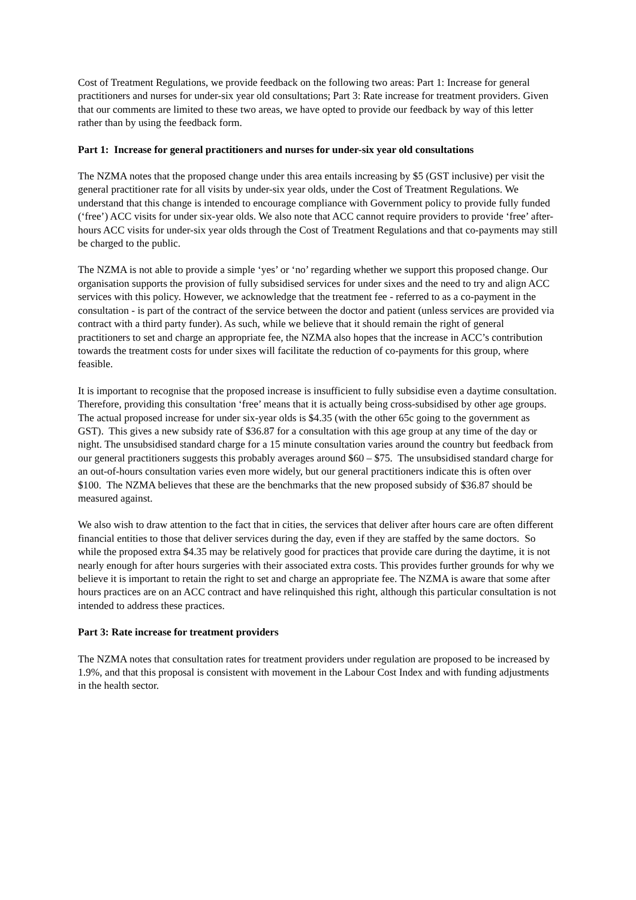Cost of Treatment Regulations, we provide feedback on the following two areas: Part 1: Increase for general practitioners and nurses for under-six year old consultations; Part 3: Rate increase for treatment providers. Given that our comments are limited to these two areas, we have opted to provide our feedback by way of this letter rather than by using the feedback form.
Part 1: Increase for general practitioners and nurses for under-six year old consultations
The NZMA notes that the proposed change under this area entails increasing by $5 (GST inclusive) per visit the general practitioner rate for all visits by under-six year olds, under the Cost of Treatment Regulations. We understand that this change is intended to encourage compliance with Government policy to provide fully funded (‘free’) ACC visits for under six-year olds. We also note that ACC cannot require providers to provide ‘free’ after-hours ACC visits for under-six year olds through the Cost of Treatment Regulations and that co-payments may still be charged to the public.
The NZMA is not able to provide a simple ‘yes’ or ‘no’ regarding whether we support this proposed change. Our organisation supports the provision of fully subsidised services for under sixes and the need to try and align ACC services with this policy. However, we acknowledge that the treatment fee - referred to as a co-payment in the consultation - is part of the contract of the service between the doctor and patient (unless services are provided via contract with a third party funder). As such, while we believe that it should remain the right of general practitioners to set and charge an appropriate fee, the NZMA also hopes that the increase in ACC’s contribution towards the treatment costs for under sixes will facilitate the reduction of co-payments for this group, where feasible.
It is important to recognise that the proposed increase is insufficient to fully subsidise even a daytime consultation. Therefore, providing this consultation ‘free’ means that it is actually being cross-subsidised by other age groups. The actual proposed increase for under six-year olds is $4.35 (with the other 65c going to the government as GST). This gives a new subsidy rate of $36.87 for a consultation with this age group at any time of the day or night. The unsubsidised standard charge for a 15 minute consultation varies around the country but feedback from our general practitioners suggests this probably averages around $60 – $75. The unsubsidised standard charge for an out-of-hours consultation varies even more widely, but our general practitioners indicate this is often over $100. The NZMA believes that these are the benchmarks that the new proposed subsidy of $36.87 should be measured against.
We also wish to draw attention to the fact that in cities, the services that deliver after hours care are often different financial entities to those that deliver services during the day, even if they are staffed by the same doctors. So while the proposed extra $4.35 may be relatively good for practices that provide care during the daytime, it is not nearly enough for after hours surgeries with their associated extra costs. This provides further grounds for why we believe it is important to retain the right to set and charge an appropriate fee. The NZMA is aware that some after hours practices are on an ACC contract and have relinquished this right, although this particular consultation is not intended to address these practices.
Part 3: Rate increase for treatment providers
The NZMA notes that consultation rates for treatment providers under regulation are proposed to be increased by 1.9%, and that this proposal is consistent with movement in the Labour Cost Index and with funding adjustments in the health sector.